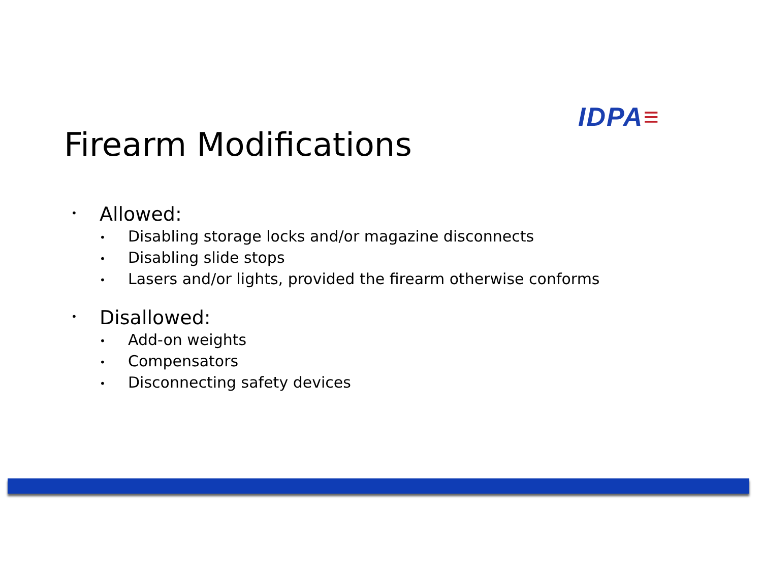IDPA≡
Firearm Modifications
• Allowed:
• Disabling storage locks and/or magazine disconnects
• Disabling slide stops
• Lasers and/or lights, provided the firearm otherwise conforms
• Disallowed:
• Add-on weights
• Compensators
• Disconnecting safety devices